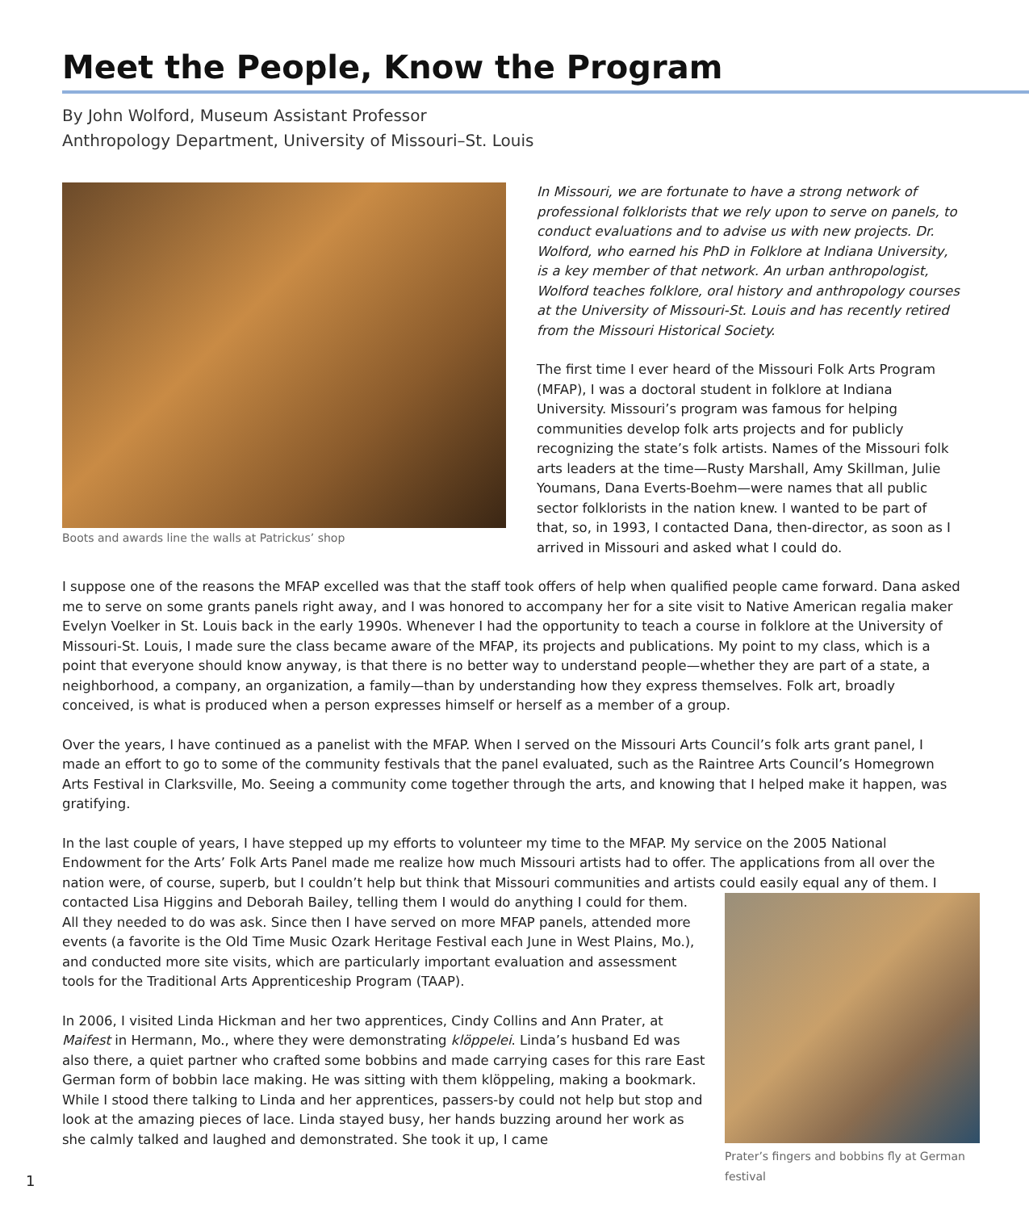Meet the People, Know the Program
By John Wolford, Museum Assistant Professor
Anthropology Department, University of Missouri–St. Louis
Boots and awards line the walls at Patrickus’ shop
In Missouri, we are fortunate to have a strong network of professional folklorists that we rely upon to serve on panels, to conduct evaluations and to advise us with new projects. Dr. Wolford, who earned his PhD in Folklore at Indiana University, is a key member of that network. An urban anthropologist, Wolford teaches folklore, oral history and anthropology courses at the University of Missouri-St. Louis and has recently retired from the Missouri Historical Society.
The first time I ever heard of the Missouri Folk Arts Program (MFAP), I was a doctoral student in folklore at Indiana University. Missouri’s program was famous for helping communities develop folk arts projects and for publicly recognizing the state’s folk artists. Names of the Missouri folk arts leaders at the time—Rusty Marshall, Amy Skillman, Julie Youmans, Dana Everts-Boehm—were names that all public sector folklorists in the nation knew. I wanted to be part of that, so, in 1993, I contacted Dana, then-director, as soon as I arrived in Missouri and asked what I could do.
I suppose one of the reasons the MFAP excelled was that the staff took offers of help when qualified people came forward. Dana asked me to serve on some grants panels right away, and I was honored to accompany her for a site visit to Native American regalia maker Evelyn Voelker in St. Louis back in the early 1990s. Whenever I had the opportunity to teach a course in folklore at the University of Missouri-St. Louis, I made sure the class became aware of the MFAP, its projects and publications. My point to my class, which is a point that everyone should know anyway, is that there is no better way to understand people—whether they are part of a state, a neighborhood, a company, an organization, a family—than by understanding how they express themselves. Folk art, broadly conceived, is what is produced when a person expresses himself or herself as a member of a group.
Over the years, I have continued as a panelist with the MFAP. When I served on the Missouri Arts Council’s folk arts grant panel, I made an effort to go to some of the community festivals that the panel evaluated, such as the Raintree Arts Council’s Homegrown Arts Festival in Clarksville, Mo. Seeing a community come together through the arts, and knowing that I helped make it happen, was gratifying.
In the last couple of years, I have stepped up my efforts to volunteer my time to the MFAP. My service on the 2005 National Endowment for the Arts’ Folk Arts Panel made me realize how much Missouri artists had to offer. The applications from all over the nation were, of course, superb, but I couldn’t help but think that Missouri communities and artists could easily equal any of them. I Prater’s fingers and bobbins fly at German festival contacted Lisa Higgins and Deborah Bailey, telling them I would do anything I could for them. All they needed to do was ask. Since then I have served on more MFAP panels, attended more events (a favorite is the Old Time Music Ozark Heritage Festival each June in West Plains, Mo.), and conducted more site visits, which are particularly important evaluation and assessment tools for the Traditional Arts Apprenticeship Program (TAAP).
In 2006, I visited Linda Hickman and her two apprentices, Cindy Collins and Ann Prater, at Maifest in Hermann, Mo., where they were demonstrating klöppelei. Linda’s husband Ed was also there, a quiet partner who crafted some bobbins and made carrying cases for this rare East German form of bobbin lace making. He was sitting with them klöppeling, making a bookmark. While I stood there talking to Linda and her apprentices, passers-by could not help but stop and look at the amazing pieces of lace. Linda stayed busy, her hands buzzing around her work as she calmly talked and laughed and demonstrated. She took it up, I came
1